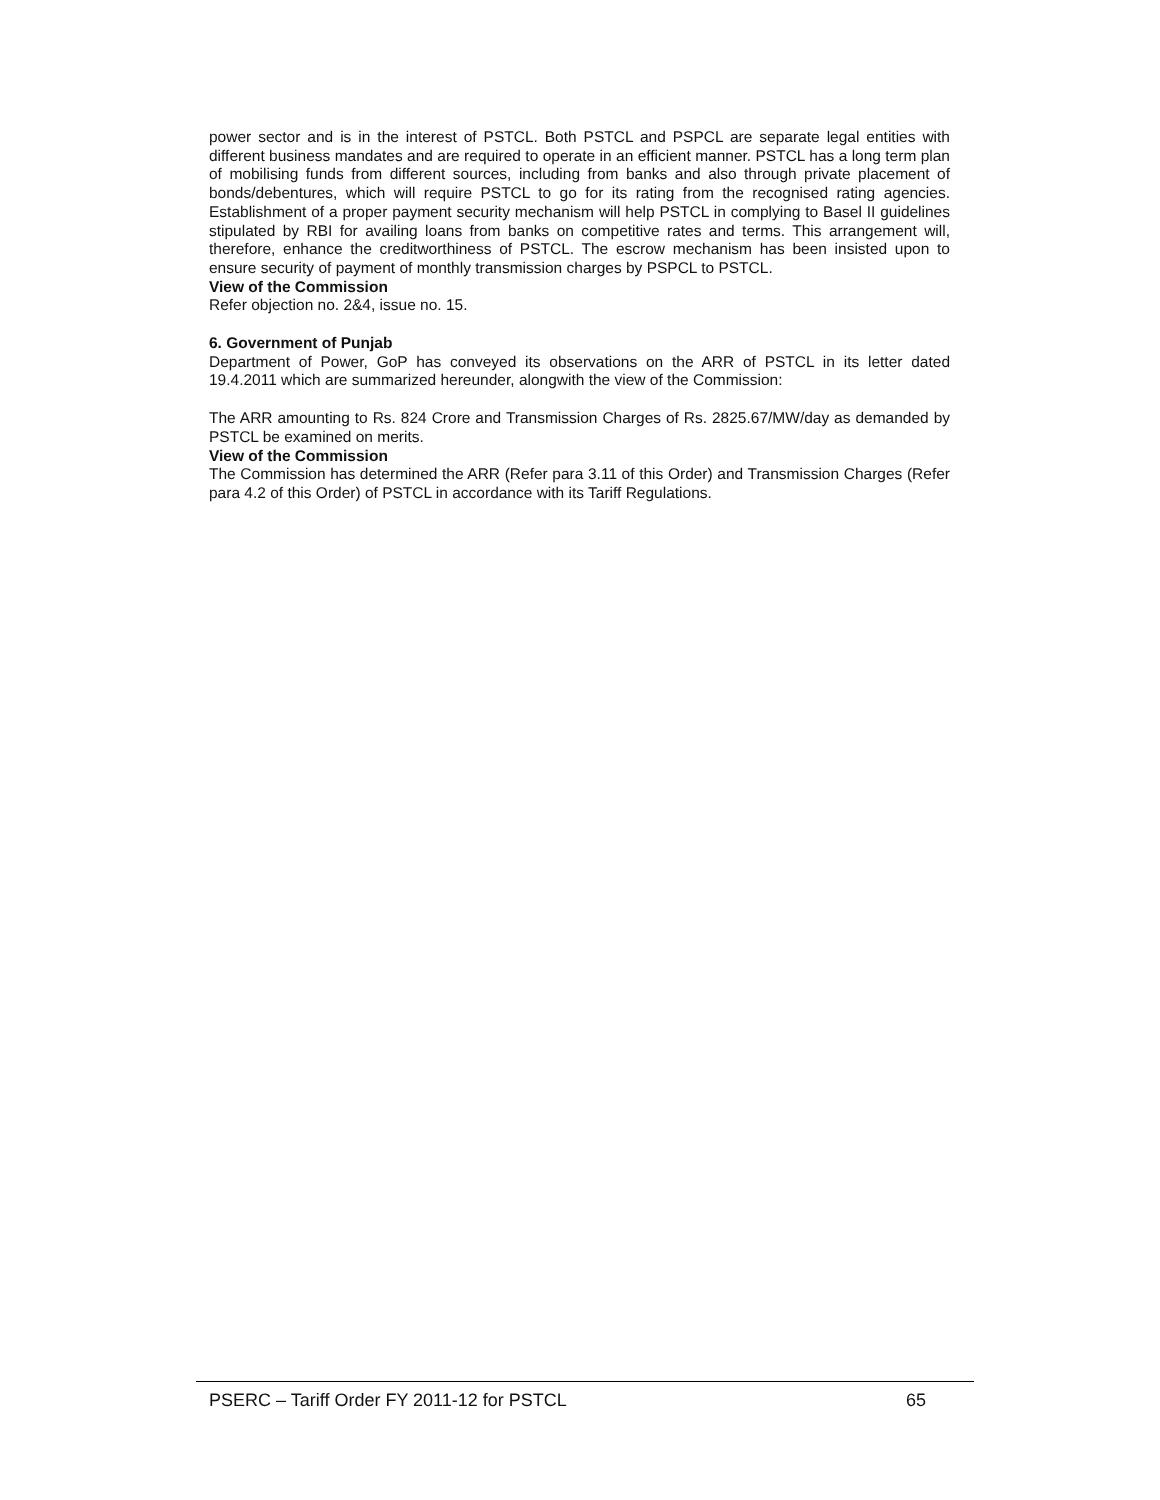power sector and is in the interest of PSTCL. Both PSTCL and PSPCL are separate legal entities with different business mandates and are required to operate in an efficient manner. PSTCL has a long term plan of mobilising funds from different sources, including from banks and also through private placement of bonds/debentures, which will require PSTCL to go for its rating from the recognised rating agencies. Establishment of a proper payment security mechanism will help PSTCL in complying to Basel II guidelines stipulated by RBI for availing loans from banks on competitive rates and terms. This arrangement will, therefore, enhance the creditworthiness of PSTCL. The escrow mechanism has been insisted upon to ensure security of payment of monthly transmission charges by PSPCL to PSTCL.
View of the Commission
Refer objection no. 2&4, issue no. 15.
6. Government of Punjab
Department of Power, GoP has conveyed its observations on the ARR of PSTCL in its letter dated 19.4.2011 which are summarized hereunder, alongwith the view of the Commission:
The ARR amounting to Rs. 824 Crore and Transmission Charges of Rs. 2825.67/MW/day as demanded by PSTCL be examined on merits.
View of the Commission
The Commission has determined the ARR (Refer para 3.11 of this Order) and Transmission Charges (Refer para 4.2 of this Order) of PSTCL in accordance with its Tariff Regulations.
PSERC – Tariff Order FY 2011-12 for PSTCL 65